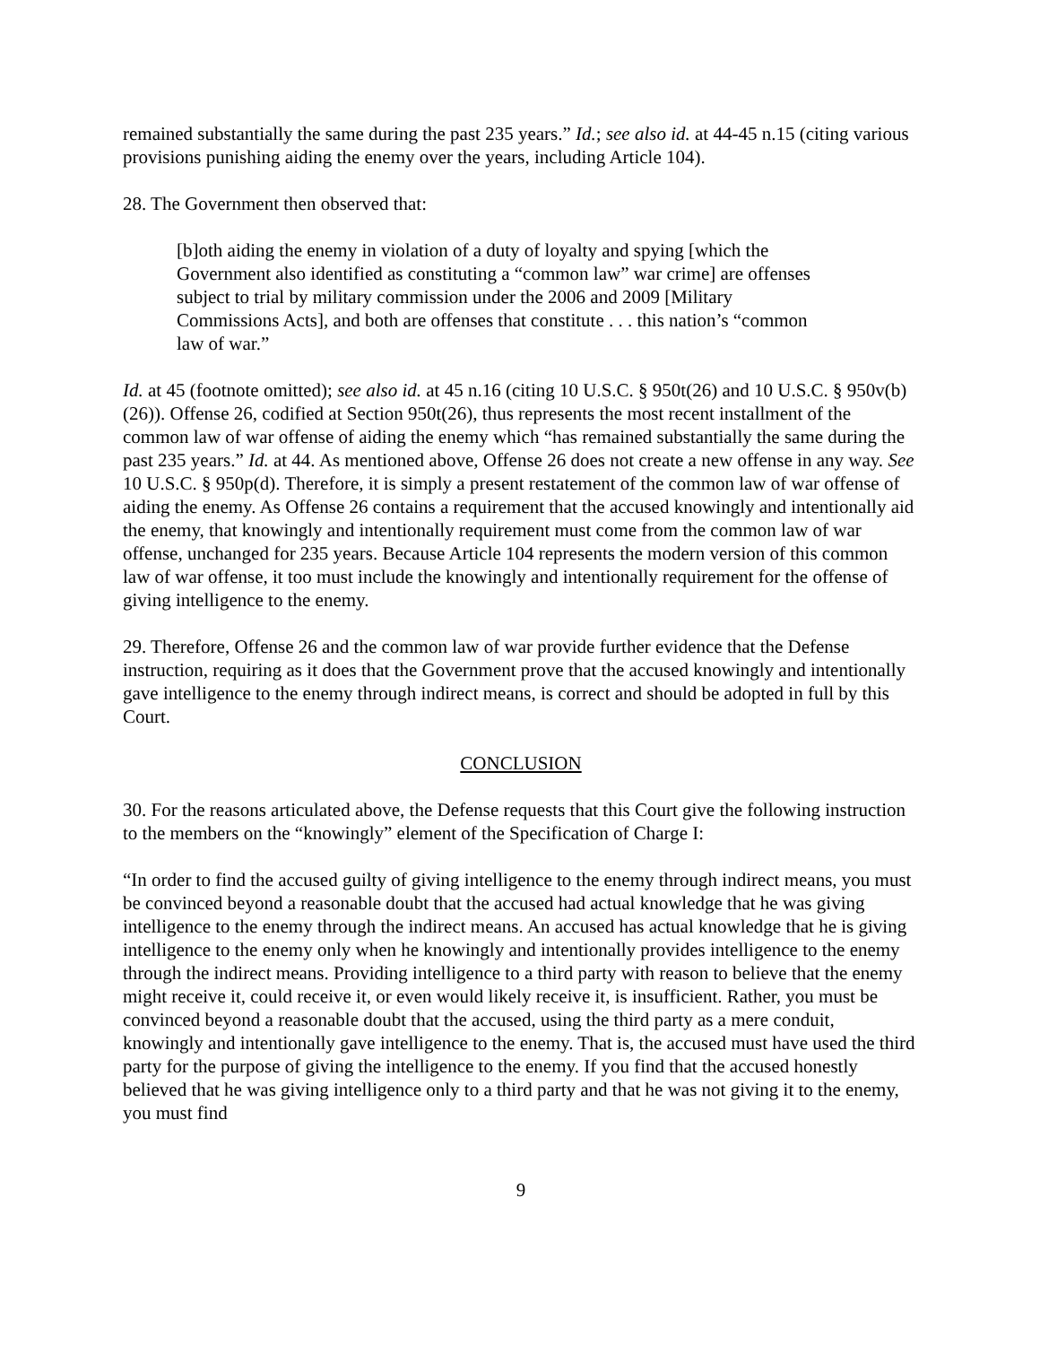remained substantially the same during the past 235 years.” Id.; see also id. at 44-45 n.15 (citing various provisions punishing aiding the enemy over the years, including Article 104).
28. The Government then observed that:
[b]oth aiding the enemy in violation of a duty of loyalty and spying [which the Government also identified as constituting a “common law” war crime] are offenses subject to trial by military commission under the 2006 and 2009 [Military Commissions Acts], and both are offenses that constitute . . . this nation’s “common law of war.”
Id. at 45 (footnote omitted); see also id. at 45 n.16 (citing 10 U.S.C. § 950t(26) and 10 U.S.C. § 950v(b)(26)). Offense 26, codified at Section 950t(26), thus represents the most recent installment of the common law of war offense of aiding the enemy which “has remained substantially the same during the past 235 years.” Id. at 44. As mentioned above, Offense 26 does not create a new offense in any way. See 10 U.S.C. § 950p(d). Therefore, it is simply a present restatement of the common law of war offense of aiding the enemy. As Offense 26 contains a requirement that the accused knowingly and intentionally aid the enemy, that knowingly and intentionally requirement must come from the common law of war offense, unchanged for 235 years. Because Article 104 represents the modern version of this common law of war offense, it too must include the knowingly and intentionally requirement for the offense of giving intelligence to the enemy.
29. Therefore, Offense 26 and the common law of war provide further evidence that the Defense instruction, requiring as it does that the Government prove that the accused knowingly and intentionally gave intelligence to the enemy through indirect means, is correct and should be adopted in full by this Court.
CONCLUSION
30. For the reasons articulated above, the Defense requests that this Court give the following instruction to the members on the “knowingly” element of the Specification of Charge I:
“In order to find the accused guilty of giving intelligence to the enemy through indirect means, you must be convinced beyond a reasonable doubt that the accused had actual knowledge that he was giving intelligence to the enemy through the indirect means. An accused has actual knowledge that he is giving intelligence to the enemy only when he knowingly and intentionally provides intelligence to the enemy through the indirect means. Providing intelligence to a third party with reason to believe that the enemy might receive it, could receive it, or even would likely receive it, is insufficient. Rather, you must be convinced beyond a reasonable doubt that the accused, using the third party as a mere conduit, knowingly and intentionally gave intelligence to the enemy. That is, the accused must have used the third party for the purpose of giving the intelligence to the enemy. If you find that the accused honestly believed that he was giving intelligence only to a third party and that he was not giving it to the enemy, you must find
9